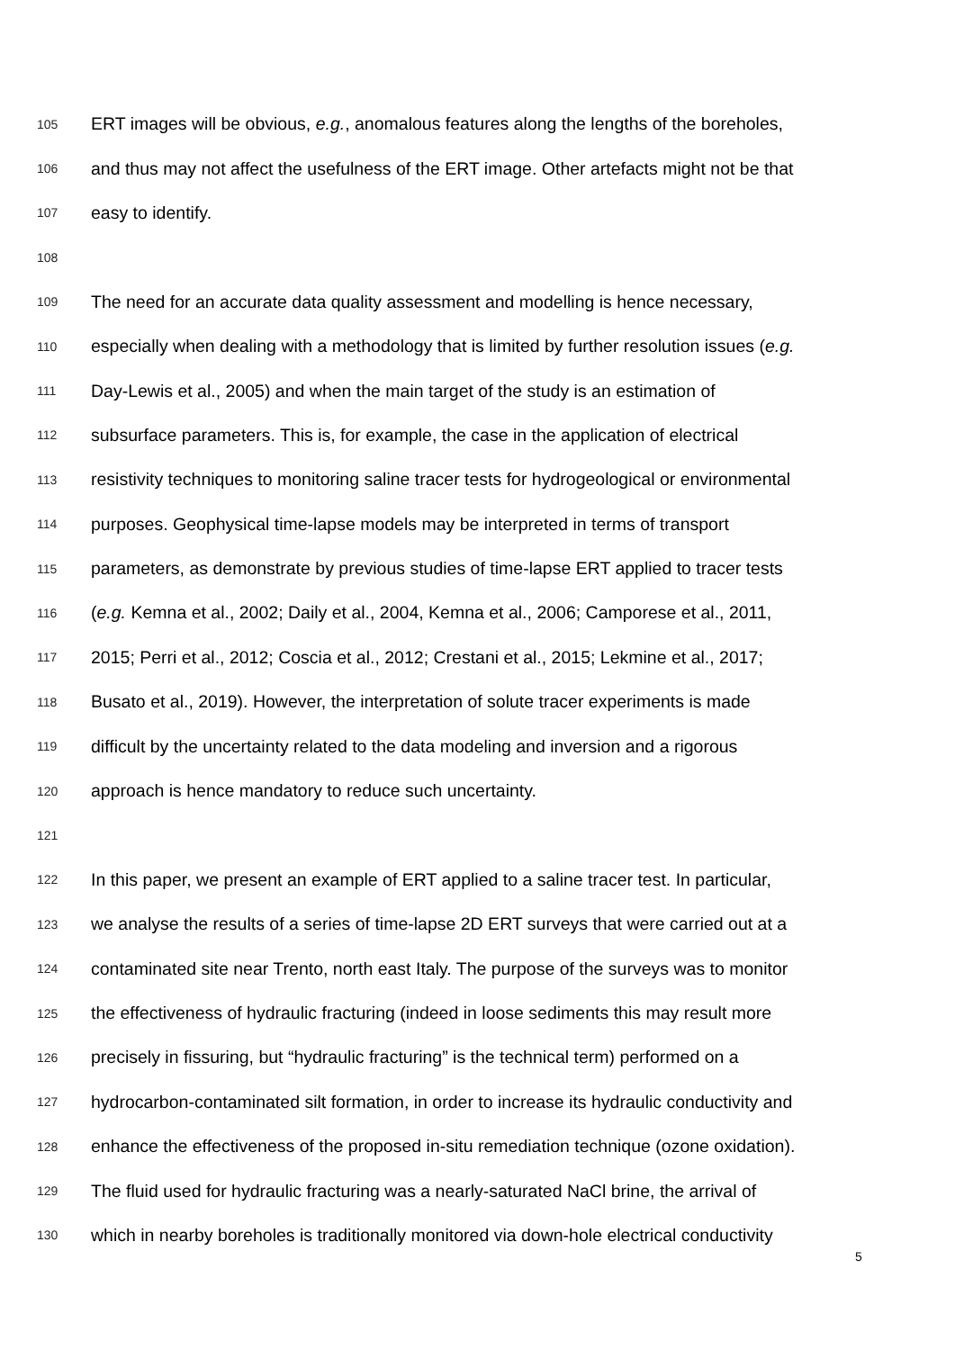105 ERT images will be obvious, e.g., anomalous features along the lengths of the boreholes,
106 and thus may not affect the usefulness of the ERT image. Other artefacts might not be that
107 easy to identify.
108
109 The need for an accurate data quality assessment and modelling is hence necessary,
110 especially when dealing with a methodology that is limited by further resolution issues (e.g.
111 Day-Lewis et al., 2005) and when the main target of the study is an estimation of
112 subsurface parameters. This is, for example, the case in the application of electrical
113 resistivity techniques to monitoring saline tracer tests for hydrogeological or environmental
114 purposes. Geophysical time-lapse models may be interpreted in terms of transport
115 parameters, as demonstrate by previous studies of time-lapse ERT applied to tracer tests
116 (e.g. Kemna et al., 2002; Daily et al., 2004, Kemna et al., 2006; Camporese et al., 2011,
117 2015; Perri et al., 2012; Coscia et al., 2012; Crestani et al., 2015; Lekmine et al., 2017;
118 Busato et al., 2019). However, the interpretation of solute tracer experiments is made
119 difficult by the uncertainty related to the data modeling and inversion and a rigorous
120 approach is hence mandatory to reduce such uncertainty.
121
122 In this paper, we present an example of ERT applied to a saline tracer test. In particular,
123 we analyse the results of a series of time-lapse 2D ERT surveys that were carried out at a
124 contaminated site near Trento, north east Italy. The purpose of the surveys was to monitor
125 the effectiveness of hydraulic fracturing (indeed in loose sediments this may result more
126 precisely in fissuring, but “hydraulic fracturing” is the technical term) performed on a
127 hydrocarbon-contaminated silt formation, in order to increase its hydraulic conductivity and
128 enhance the effectiveness of the proposed in-situ remediation technique (ozone oxidation).
129 The fluid used for hydraulic fracturing was a nearly-saturated NaCl brine, the arrival of
130 which in nearby boreholes is traditionally monitored via down-hole electrical conductivity
5